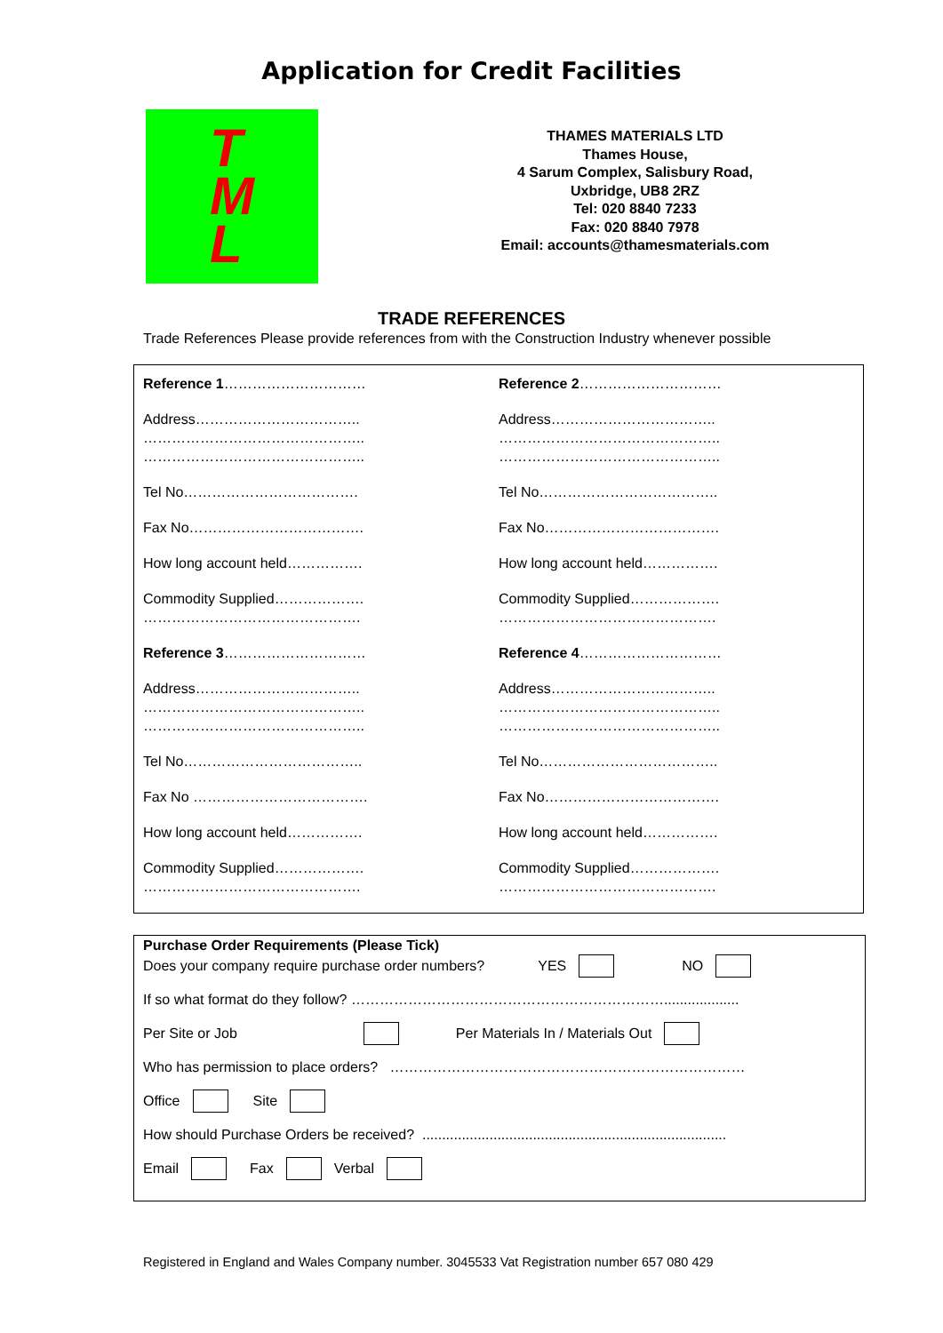Application for Credit Facilities
T
M
L
THAMES MATERIALS LTD
Thames House,
4 Sarum Complex, Salisbury Road,
Uxbridge, UB8 2RZ
Tel: 020 8840 7233
Fax: 020 8840 7978
Email: accounts@thamesmaterials.com
TRADE REFERENCES
Trade References Please provide references from with the Construction Industry whenever possible
Reference 1…………………………
Address……………………………..
………………………………………..
………………………………………..
Tel No……………………………….
Fax No……………………………….
How long account held…………….
Commodity Supplied……………….
……………………………………….
Reference 3…………………………
Address……………………………..
………………………………………..
………………………………………..
Tel No………………………………..
Fax No ……………………………….
How long account held…………….
Commodity Supplied……………….
……………………………………….
Reference 2…………………………
Address……………………………..
………………………………………..
………………………………………..
Tel No………………………………..
Fax No……………………………….
How long account held…………….
Commodity Supplied……………….
……………………………………….
Reference 4…………………………
Address……………………………..
………………………………………..
………………………………………..
Tel No………………………………..
Fax No……………………………….
How long account held…………….
Commodity Supplied……………….
……………………………………….
Purchase Order Requirements (Please Tick)
Does your company require purchase order numbers? YES NO
If so what format do they follow? …………………………………………………………...................
Per Site or Job Per Materials In / Materials Out
Who has permission to place orders? …………………………………………………………………
Office Site
How should Purchase Orders be received? .............................................................................
Email Fax Verbal
Registered in England and Wales Company number. 3045533 Vat Registration number 657 080 429